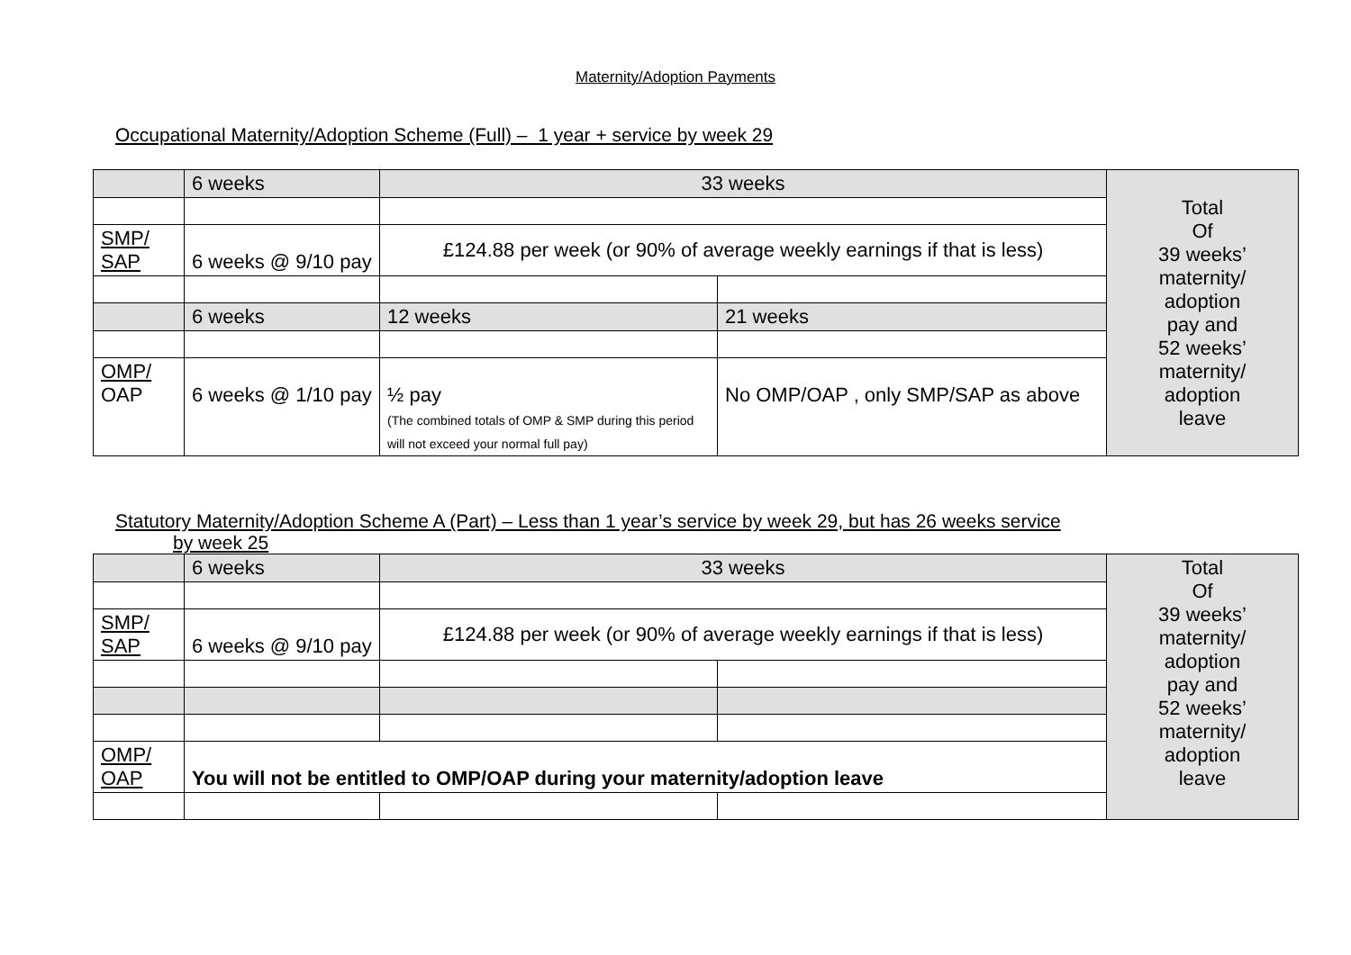Maternity/Adoption Payments
Occupational Maternity/Adoption Scheme (Full) – 1 year + service by week 29
| | 6 weeks | 33 weeks | | Total Of 39 weeks’ maternity/ adoption pay and 52 weeks’ maternity/ adoption leave |
| SMP/ SAP | 6 weeks @ 9/10 pay | £124.88 per week (or 90% of average weekly earnings if that is less) | | |
| | 6 weeks | 12 weeks | 21 weeks | |
| OMP/ OAP | 6 weeks @ 1/10 pay | ½ pay (The combined totals of OMP & SMP during this period will not exceed your normal full pay) | No OMP/OAP , only SMP/SAP as above | |
Statutory Maternity/Adoption Scheme A (Part) – Less than 1 year’s service by week 29, but has 26 weeks service
by week 25
| | 6 weeks | 33 weeks | | Total Of 39 weeks’ maternity/ adoption pay and 52 weeks’ maternity/ adoption leave |
| SMP/ SAP | 6 weeks @ 9/10 pay | £124.88 per week (or 90% of average weekly earnings if that is less) | | |
| OMP/ OAP | You will not be entitled to OMP/OAP during your maternity/adoption leave | | | |